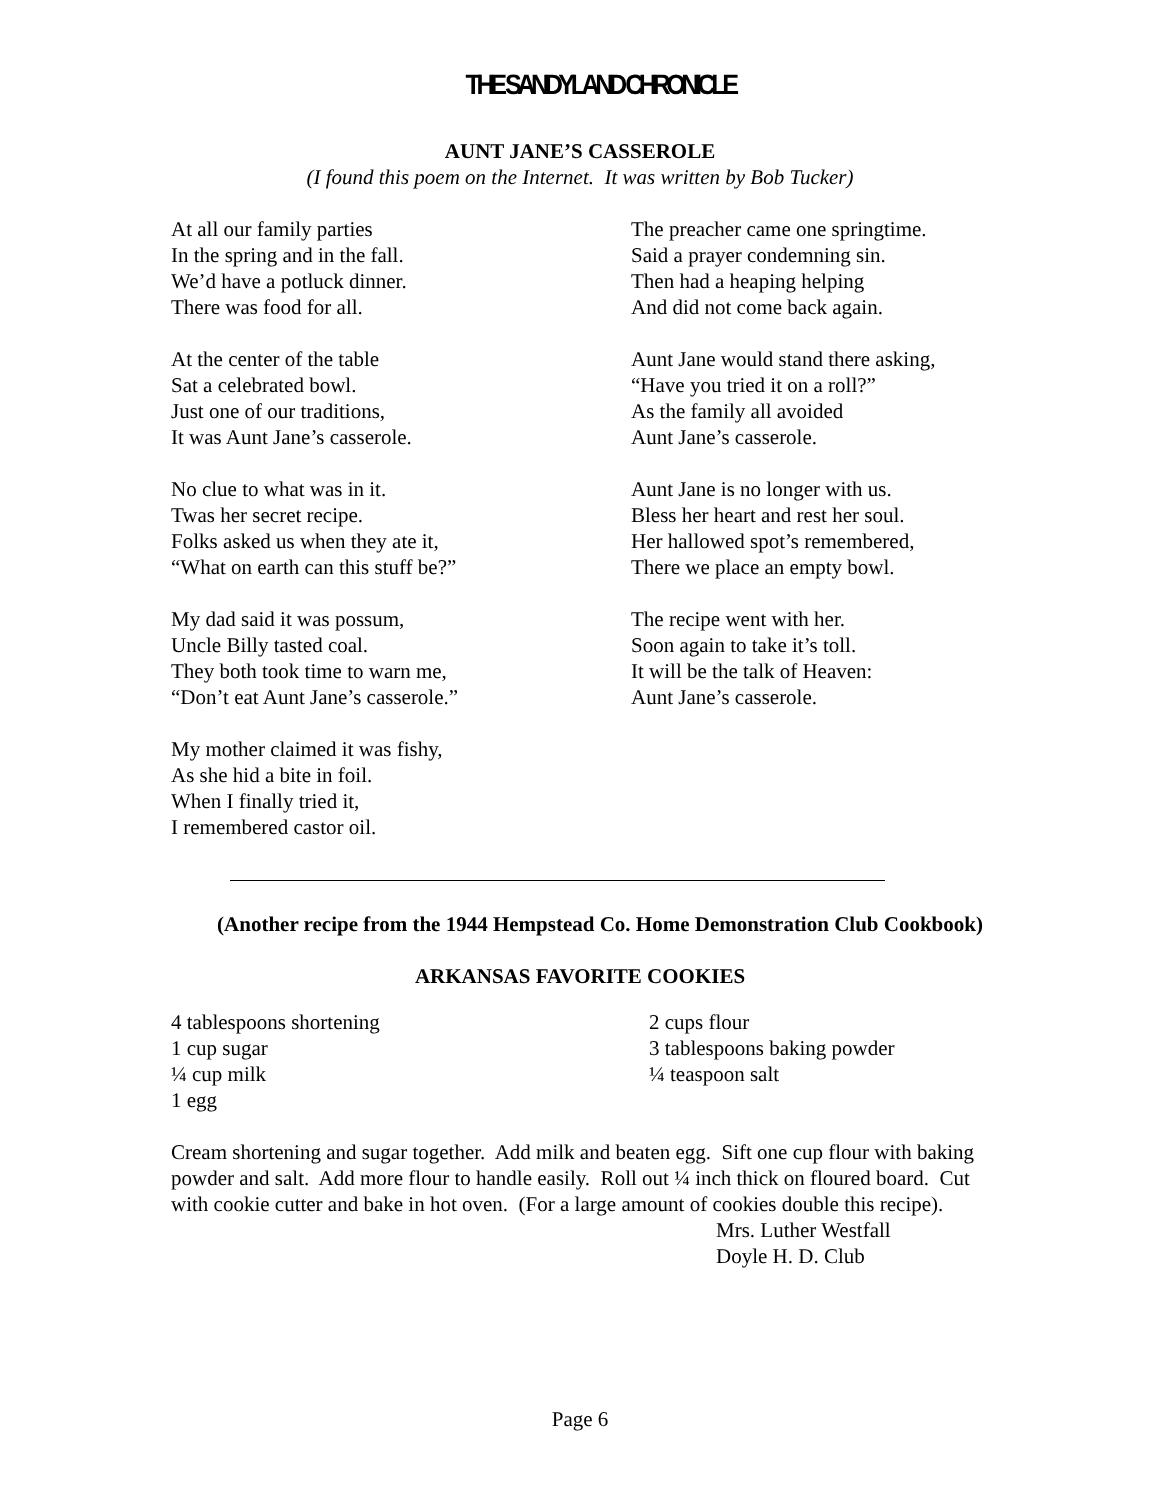THE SANDYLAND CHRONICLE
AUNT JANE’S CASSEROLE
(I found this poem on the Internet. It was written by Bob Tucker)
At all our family parties
In the spring and in the fall.
We’d have a potluck dinner.
There was food for all.
At the center of the table
Sat a celebrated bowl.
Just one of our traditions,
It was Aunt Jane’s casserole.
No clue to what was in it.
Twas her secret recipe.
Folks asked us when they ate it,
“What on earth can this stuff be?”
My dad said it was possum,
Uncle Billy tasted coal.
They both took time to warn me,
“Don’t eat Aunt Jane’s casserole.”
My mother claimed it was fishy,
As she hid a bite in foil.
When I finally tried it,
I remembered castor oil.
The preacher came one springtime.
Said a prayer condemning sin.
Then had a heaping helping
And did not come back again.
Aunt Jane would stand there asking,
“Have you tried it on a roll?”
As the family all avoided
Aunt Jane’s casserole.
Aunt Jane is no longer with us.
Bless her heart and rest her soul.
Her hallowed spot’s remembered,
There we place an empty bowl.
The recipe went with her.
Soon again to take it’s toll.
It will be the talk of Heaven:
Aunt Jane’s casserole.
(Another recipe from the 1944 Hempstead Co. Home Demonstration Club Cookbook)
ARKANSAS FAVORITE COOKIES
4 tablespoons shortening
1 cup sugar
¼ cup milk
1 egg
2 cups flour
3 tablespoons baking powder
¼ teaspoon salt
Cream shortening and sugar together. Add milk and beaten egg. Sift one cup flour with baking powder and salt. Add more flour to handle easily. Roll out ¼ inch thick on floured board. Cut with cookie cutter and bake in hot oven. (For a large amount of cookies double this recipe).
Mrs. Luther Westfall
Doyle H. D. Club
Page 6